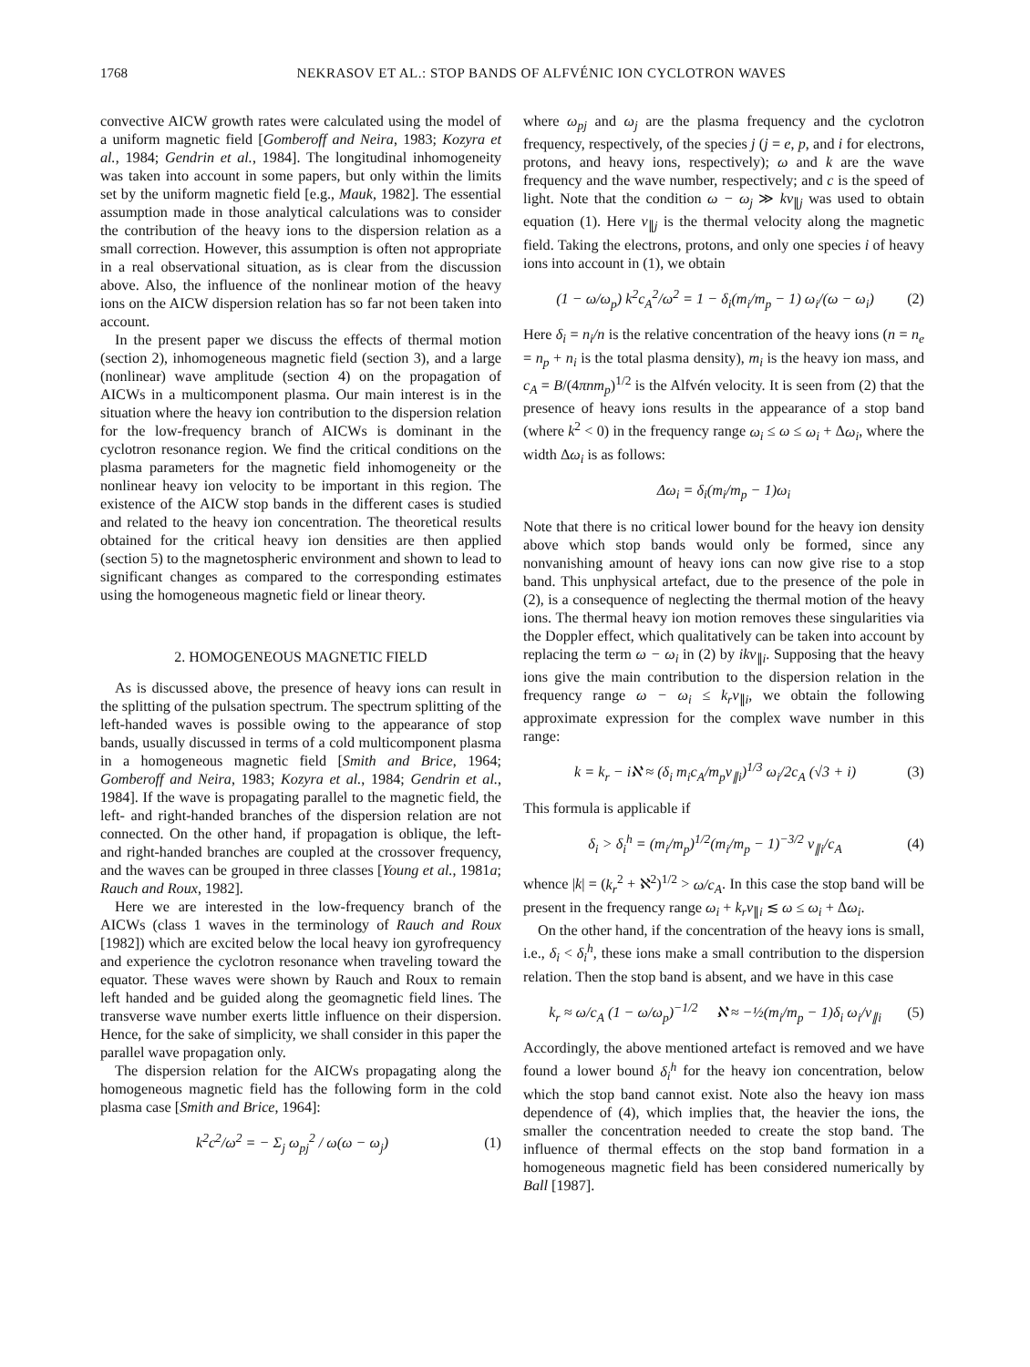1768 NEKRASOV ET AL.: STOP BANDS OF ALFVÉNIC ION CYCLOTRON WAVES
convective AICW growth rates were calculated using the model of a uniform magnetic field [Gomberoff and Neira, 1983; Kozyra et al., 1984; Gendrin et al., 1984]. The longitudinal inhomogeneity was taken into account in some papers, but only within the limits set by the uniform magnetic field [e.g., Mauk, 1982]. The essential assumption made in those analytical calculations was to consider the contribution of the heavy ions to the dispersion relation as a small correction. However, this assumption is often not appropriate in a real observational situation, as is clear from the discussion above. Also, the influence of the nonlinear motion of the heavy ions on the AICW dispersion relation has so far not been taken into account.
In the present paper we discuss the effects of thermal motion (section 2), inhomogeneous magnetic field (section 3), and a large (nonlinear) wave amplitude (section 4) on the propagation of AICWs in a multicomponent plasma. Our main interest is in the situation where the heavy ion contribution to the dispersion relation for the low-frequency branch of AICWs is dominant in the cyclotron resonance region. We find the critical conditions on the plasma parameters for the magnetic field inhomogeneity or the nonlinear heavy ion velocity to be important in this region. The existence of the AICW stop bands in the different cases is studied and related to the heavy ion concentration. The theoretical results obtained for the critical heavy ion densities are then applied (section 5) to the magnetospheric environment and shown to lead to significant changes as compared to the corresponding estimates using the homogeneous magnetic field or linear theory.
2. HOMOGENEOUS MAGNETIC FIELD
As is discussed above, the presence of heavy ions can result in the splitting of the pulsation spectrum. The spectrum splitting of the left-handed waves is possible owing to the appearance of stop bands, usually discussed in terms of a cold multicomponent plasma in a homogeneous magnetic field [Smith and Brice, 1964; Gomberoff and Neira, 1983; Kozyra et al., 1984; Gendrin et al., 1984]. If the wave is propagating parallel to the magnetic field, the left- and right-handed branches of the dispersion relation are not connected. On the other hand, if propagation is oblique, the left- and right-handed branches are coupled at the crossover frequency, and the waves can be grouped in three classes [Young et al., 1981a; Rauch and Roux, 1982].
Here we are interested in the low-frequency branch of the AICWs (class 1 waves in the terminology of Rauch and Roux [1982]) which are excited below the local heavy ion gyrofrequency and experience the cyclotron resonance when traveling toward the equator. These waves were shown by Rauch and Roux to remain left handed and be guided along the geomagnetic field lines. The transverse wave number exerts little influence on their dispersion. Hence, for the sake of simplicity, we shall consider in this paper the parallel wave propagation only.
The dispersion relation for the AICWs propagating along the homogeneous magnetic field has the following form in the cold plasma case [Smith and Brice, 1964]:
k<sup>2</sup>c<sup>2</sup>/ω<sup>2</sup> = − Σ<sub>j</sub> ω<sub>pj</sub><sup>2</sup> / ω(ω − ω<sub>j</sub>) (1)
where ω<sub>pj</sub> and ω<sub>j</sub> are the plasma frequency and the cyclotron frequency, respectively, of the species j (j = e, p, and i for electrons, protons, and heavy ions, respectively); ω and k are the wave frequency and the wave number, respectively; and c is the speed of light. Note that the condition ω − ω<sub>j</sub> ≫ kv<sub>∥j</sub> was used to obtain equation (1). Here v<sub>∥j</sub> is the thermal velocity along the magnetic field. Taking the electrons, protons, and only one species i of heavy ions into account in (1), we obtain
(1 − ω/ω<sub>p</sub>) k<sup>2</sup>c<sub>A</sub><sup>2</sup>/ω<sup>2</sup> = 1 − δ<sub>i</sub>(m<sub>i</sub>/m<sub>p</sub> − 1) ω<sub>i</sub>/(ω − ω<sub>i</sub>) (2)
Here δ<sub>i</sub> = n<sub>i</sub>/n is the relative concentration of the heavy ions (n = n<sub>e</sub> = n<sub>p</sub> + n<sub>i</sub> is the total plasma density), m<sub>i</sub> is the heavy ion mass, and c<sub>A</sub> = B/(4πnm<sub>p</sub>)<sup>1/2</sup> is the Alfvén velocity. It is seen from (2) that the presence of heavy ions results in the appearance of a stop band (where k<sup>2</sup> < 0) in the frequency range ω<sub>i</sub> ≤ ω ≤ ω<sub>i</sub> + Δω<sub>i</sub>, where the width Δω<sub>i</sub> is as follows:
Δω<sub>i</sub> = δ<sub>i</sub>(m<sub>i</sub>/m<sub>p</sub> − 1)ω<sub>i</sub>
Note that there is no critical lower bound for the heavy ion density above which stop bands would only be formed, since any nonvanishing amount of heavy ions can now give rise to a stop band. This unphysical artefact, due to the presence of the pole in (2), is a consequence of neglecting the thermal motion of the heavy ions. The thermal heavy ion motion removes these singularities via the Doppler effect, which qualitatively can be taken into account by replacing the term ω − ω<sub>i</sub> in (2) by ikv<sub>∥i</sub>. Supposing that the heavy ions give the main contribution to the dispersion relation in the frequency range ω − ω<sub>i</sub> ≤ k<sub>r</sub>v<sub>∥i</sub>, we obtain the following approximate expression for the complex wave number in this range:
k = k<sub>r</sub> − iℵ ≈ (δ<sub>i</sub> m<sub>i</sub>c<sub>A</sub>/m<sub>p</sub>v<sub>∥i</sub>)<sup>1/3</sup> ω<sub>i</sub>/2c<sub>A</sub> (√3 + i) (3)
This formula is applicable if
δ<sub>i</sub> > δ<sub>i</sub><sup>h</sup> = (m<sub>i</sub>/m<sub>p</sub>)<sup>1/2</sup>(m<sub>i</sub>/m<sub>p</sub> − 1)<sup>−3/2</sup> v<sub>∥i</sub>/c<sub>A</sub> (4)
whence |k| = (k<sub>r</sub><sup>2</sup> + ℵ<sup>2</sup>)<sup>1/2</sup> > ω/c<sub>A</sub>. In this case the stop band will be present in the frequency range ω<sub>i</sub> + k<sub>r</sub>v<sub>∥i</sub> ≲ ω ≤ ω<sub>i</sub> + Δω<sub>i</sub>.
On the other hand, if the concentration of the heavy ions is small, i.e., δ<sub>i</sub> < δ<sub>i</sub><sup>h</sup>, these ions make a small contribution to the dispersion relation. Then the stop band is absent, and we have in this case
k<sub>r</sub> ≈ ω/c<sub>A</sub> (1 − ω/ω<sub>p</sub>)<sup>−1/2</sup> ℵ ≈ −½(m<sub>i</sub>/m<sub>p</sub> − 1)δ<sub>i</sub> ω<sub>i</sub>/v<sub>∥i</sub> (5)
Accordingly, the above mentioned artefact is removed and we have found a lower bound δ<sub>i</sub><sup>h</sup> for the heavy ion concentration, below which the stop band cannot exist. Note also the heavy ion mass dependence of (4), which implies that, the heavier the ions, the smaller the concentration needed to create the stop band. The influence of thermal effects on the stop band formation in a homogeneous magnetic field has been considered numerically by Ball [1987].